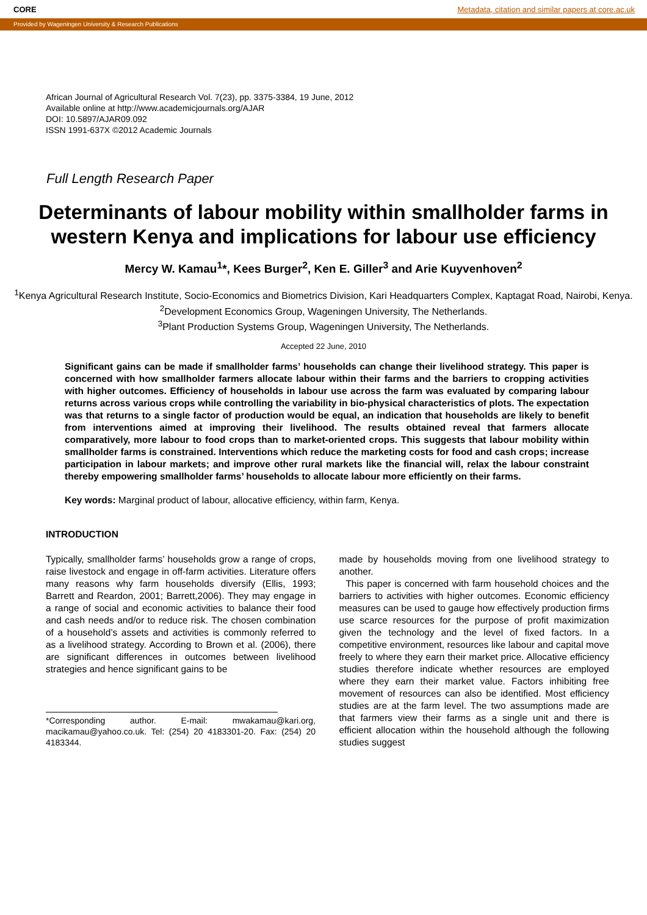CORE Metadata, citation and similar papers at core.ac.uk
Provided by Wageningen University & Research Publications
African Journal of Agricultural Research Vol. 7(23), pp. 3375-3384, 19 June, 2012
Available online at http://www.academicjournals.org/AJAR
DOI: 10.5897/AJAR09.092
ISSN 1991-637X ©2012 Academic Journals
Full Length Research Paper
Determinants of labour mobility within smallholder farms in western Kenya and implications for labour use efficiency
Mercy W. Kamau<sup>1</sup>*, Kees Burger<sup>2</sup>, Ken E. Giller<sup>3</sup> and Arie Kuyvenhoven<sup>2</sup>
<sup>1</sup> Kenya Agricultural Research Institute, Socio-Economics and Biometrics Division, Kari Headquarters Complex, Kaptagat Road, Nairobi, Kenya.
<sup>2</sup> Development Economics Group, Wageningen University, The Netherlands.
<sup>3</sup> Plant Production Systems Group, Wageningen University, The Netherlands.
Accepted 22 June, 2010
Significant gains can be made if smallholder farms’ households can change their livelihood strategy. This paper is concerned with how smallholder farmers allocate labour within their farms and the barriers to cropping activities with higher outcomes. Efficiency of households in labour use across the farm was evaluated by comparing labour returns across various crops while controlling the variability in bio-physical characteristics of plots. The expectation was that returns to a single factor of production would be equal, an indication that households are likely to benefit from interventions aimed at improving their livelihood. The results obtained reveal that farmers allocate comparatively, more labour to food crops than to market-oriented crops. This suggests that labour mobility within smallholder farms is constrained. Interventions which reduce the marketing costs for food and cash crops; increase participation in labour markets; and improve other rural markets like the financial will, relax the labour constraint thereby empowering smallholder farms’ households to allocate labour more efficiently on their farms.
Key words: Marginal product of labour, allocative efficiency, within farm, Kenya.
INTRODUCTION
Typically, smallholder farms’ households grow a range of crops, raise livestock and engage in off-farm activities. Literature offers many reasons why farm households diversify (Ellis, 1993; Barrett and Reardon, 2001; Barrett,2006). They may engage in a range of social and economic activities to balance their food and cash needs and/or to reduce risk. The chosen combination of a household’s assets and activities is commonly referred to as a livelihood strategy. According to Brown et al. (2006), there are significant differences in outcomes between livelihood strategies and hence significant gains to be
*Corresponding author. E-mail: mwakamau@kari.org, macikamau@yahoo.co.uk. Tel: (254) 20 4183301-20. Fax: (254) 20 4183344.
made by households moving from one livelihood strategy to another.
This paper is concerned with farm household choices and the barriers to activities with higher outcomes. Economic efficiency measures can be used to gauge how effectively production firms use scarce resources for the purpose of profit maximization given the technology and the level of fixed factors. In a competitive environment, resources like labour and capital move freely to where they earn their market price. Allocative efficiency studies therefore indicate whether resources are employed where they earn their market value. Factors inhibiting free movement of resources can also be identified. Most efficiency studies are at the farm level. The two assumptions made are that farmers view their farms as a single unit and there is efficient allocation within the household although the following studies suggest